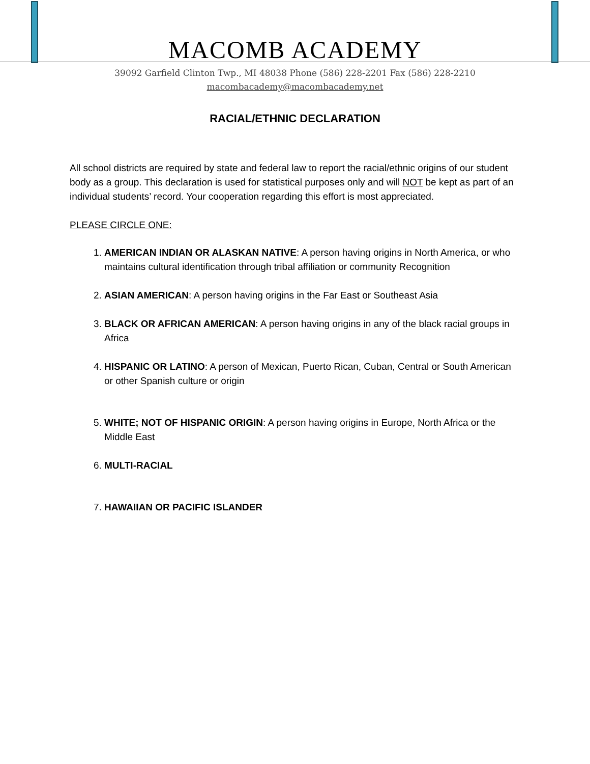MACOMB ACADEMY
39092 Garfield Clinton Twp., MI 48038 Phone (586) 228-2201 Fax (586) 228-2210
macombacademy@macombacademy.net
RACIAL/ETHNIC DECLARATION
All school districts are required by state and federal law to report the racial/ethnic origins of our student body as a group. This declaration is used for statistical purposes only and will NOT be kept as part of an individual students’ record. Your cooperation regarding this effort is most appreciated.
PLEASE CIRCLE ONE:
1. AMERICAN INDIAN OR ALASKAN NATIVE: A person having origins in North America, or who maintains cultural identification through tribal affiliation or community Recognition
2. ASIAN AMERICAN: A person having origins in the Far East or Southeast Asia
3. BLACK OR AFRICAN AMERICAN: A person having origins in any of the black racial groups in Africa
4. HISPANIC OR LATINO: A person of Mexican, Puerto Rican, Cuban, Central or South American or other Spanish culture or origin
5. WHITE; NOT OF HISPANIC ORIGIN: A person having origins in Europe, North Africa or the Middle East
6. MULTI-RACIAL
7. HAWAIIAN OR PACIFIC ISLANDER